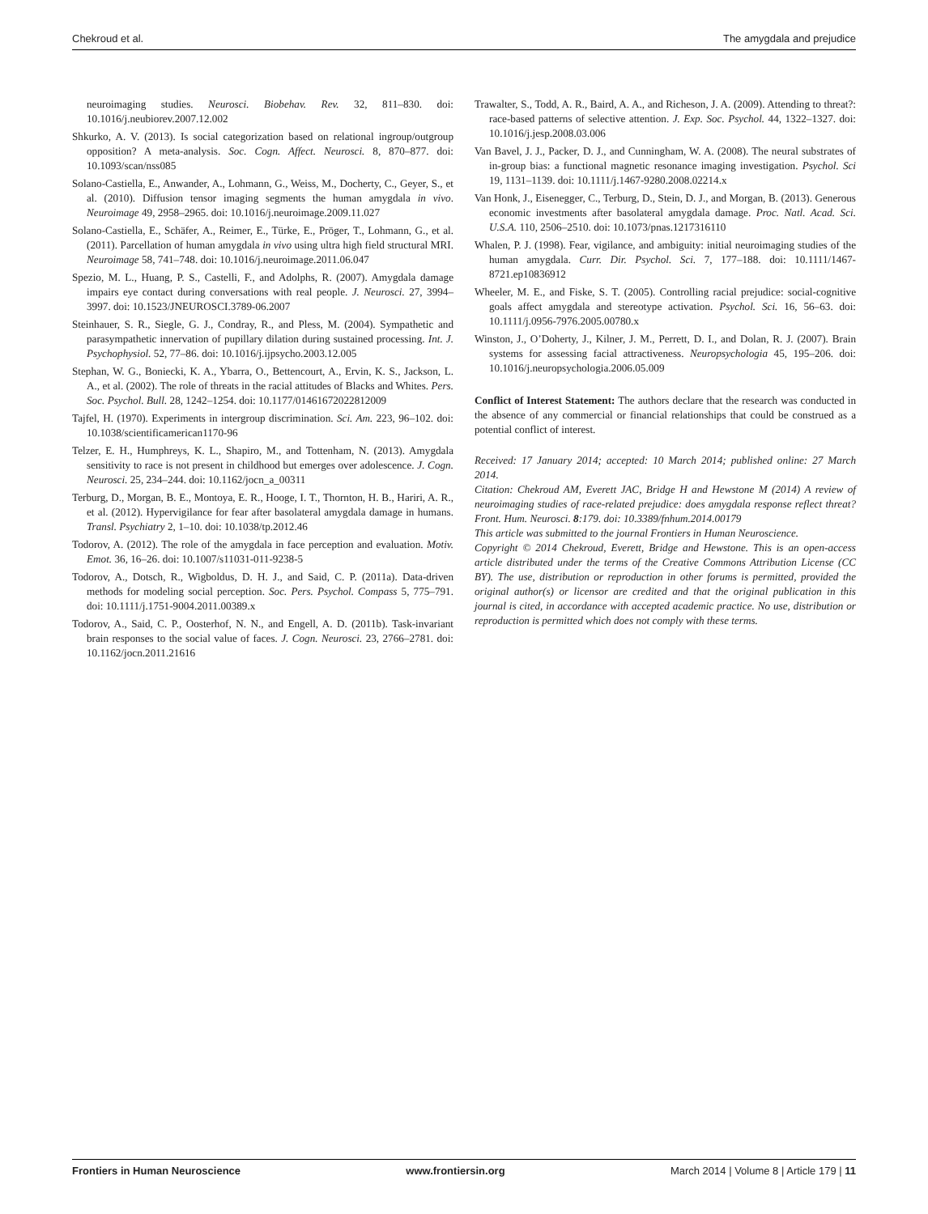Chekroud et al. The amygdala and prejudice
neuroimaging studies. Neurosci. Biobehav. Rev. 32, 811–830. doi: 10.1016/j.neubiorev.2007.12.002
Shkurko, A. V. (2013). Is social categorization based on relational ingroup/outgroup opposition? A meta-analysis. Soc. Cogn. Affect. Neurosci. 8, 870–877. doi: 10.1093/scan/nss085
Solano-Castiella, E., Anwander, A., Lohmann, G., Weiss, M., Docherty, C., Geyer, S., et al. (2010). Diffusion tensor imaging segments the human amygdala in vivo. Neuroimage 49, 2958–2965. doi: 10.1016/j.neuroimage.2009.11.027
Solano-Castiella, E., Schäfer, A., Reimer, E., Türke, E., Pröger, T., Lohmann, G., et al. (2011). Parcellation of human amygdala in vivo using ultra high field structural MRI. Neuroimage 58, 741–748. doi: 10.1016/j.neuroimage.2011.06.047
Spezio, M. L., Huang, P. S., Castelli, F., and Adolphs, R. (2007). Amygdala damage impairs eye contact during conversations with real people. J. Neurosci. 27, 3994–3997. doi: 10.1523/JNEUROSCI.3789-06.2007
Steinhauer, S. R., Siegle, G. J., Condray, R., and Pless, M. (2004). Sympathetic and parasympathetic innervation of pupillary dilation during sustained processing. Int. J. Psychophysiol. 52, 77–86. doi: 10.1016/j.ijpsycho.2003.12.005
Stephan, W. G., Boniecki, K. A., Ybarra, O., Bettencourt, A., Ervin, K. S., Jackson, L. A., et al. (2002). The role of threats in the racial attitudes of Blacks and Whites. Pers. Soc. Psychol. Bull. 28, 1242–1254. doi: 10.1177/01461672022812009
Tajfel, H. (1970). Experiments in intergroup discrimination. Sci. Am. 223, 96–102. doi: 10.1038/scientificamerican1170-96
Telzer, E. H., Humphreys, K. L., Shapiro, M., and Tottenham, N. (2013). Amygdala sensitivity to race is not present in childhood but emerges over adolescence. J. Cogn. Neurosci. 25, 234–244. doi: 10.1162/jocn_a_00311
Terburg, D., Morgan, B. E., Montoya, E. R., Hooge, I. T., Thornton, H. B., Hariri, A. R., et al. (2012). Hypervigilance for fear after basolateral amygdala damage in humans. Transl. Psychiatry 2, 1–10. doi: 10.1038/tp.2012.46
Todorov, A. (2012). The role of the amygdala in face perception and evaluation. Motiv. Emot. 36, 16–26. doi: 10.1007/s11031-011-9238-5
Todorov, A., Dotsch, R., Wigboldus, D. H. J., and Said, C. P. (2011a). Data-driven methods for modeling social perception. Soc. Pers. Psychol. Compass 5, 775–791. doi: 10.1111/j.1751-9004.2011.00389.x
Todorov, A., Said, C. P., Oosterhof, N. N., and Engell, A. D. (2011b). Task-invariant brain responses to the social value of faces. J. Cogn. Neurosci. 23, 2766–2781. doi: 10.1162/jocn.2011.21616
Trawalter, S., Todd, A. R., Baird, A. A., and Richeson, J. A. (2009). Attending to threat?: race-based patterns of selective attention. J. Exp. Soc. Psychol. 44, 1322–1327. doi: 10.1016/j.jesp.2008.03.006
Van Bavel, J. J., Packer, D. J., and Cunningham, W. A. (2008). The neural substrates of in-group bias: a functional magnetic resonance imaging investigation. Psychol. Sci 19, 1131–1139. doi: 10.1111/j.1467-9280.2008.02214.x
Van Honk, J., Eisenegger, C., Terburg, D., Stein, D. J., and Morgan, B. (2013). Generous economic investments after basolateral amygdala damage. Proc. Natl. Acad. Sci. U.S.A. 110, 2506–2510. doi: 10.1073/pnas.1217316110
Whalen, P. J. (1998). Fear, vigilance, and ambiguity: initial neuroimaging studies of the human amygdala. Curr. Dir. Psychol. Sci. 7, 177–188. doi: 10.1111/1467-8721.ep10836912
Wheeler, M. E., and Fiske, S. T. (2005). Controlling racial prejudice: social-cognitive goals affect amygdala and stereotype activation. Psychol. Sci. 16, 56–63. doi: 10.1111/j.0956-7976.2005.00780.x
Winston, J., O’Doherty, J., Kilner, J. M., Perrett, D. I., and Dolan, R. J. (2007). Brain systems for assessing facial attractiveness. Neuropsychologia 45, 195–206. doi: 10.1016/j.neuropsychologia.2006.05.009
Conflict of Interest Statement: The authors declare that the research was conducted in the absence of any commercial or financial relationships that could be construed as a potential conflict of interest.
Received: 17 January 2014; accepted: 10 March 2014; published online: 27 March 2014.
Citation: Chekroud AM, Everett JAC, Bridge H and Hewstone M (2014) A review of neuroimaging studies of race-related prejudice: does amygdala response reflect threat? Front. Hum. Neurosci. 8:179. doi: 10.3389/fnhum.2014.00179
This article was submitted to the journal Frontiers in Human Neuroscience.
Copyright © 2014 Chekroud, Everett, Bridge and Hewstone. This is an open-access article distributed under the terms of the Creative Commons Attribution License (CC BY). The use, distribution or reproduction in other forums is permitted, provided the original author(s) or licensor are credited and that the original publication in this journal is cited, in accordance with accepted academic practice. No use, distribution or reproduction is permitted which does not comply with these terms.
Frontiers in Human Neuroscience www.frontiersin.org March 2014 | Volume 8 | Article 179 | 11